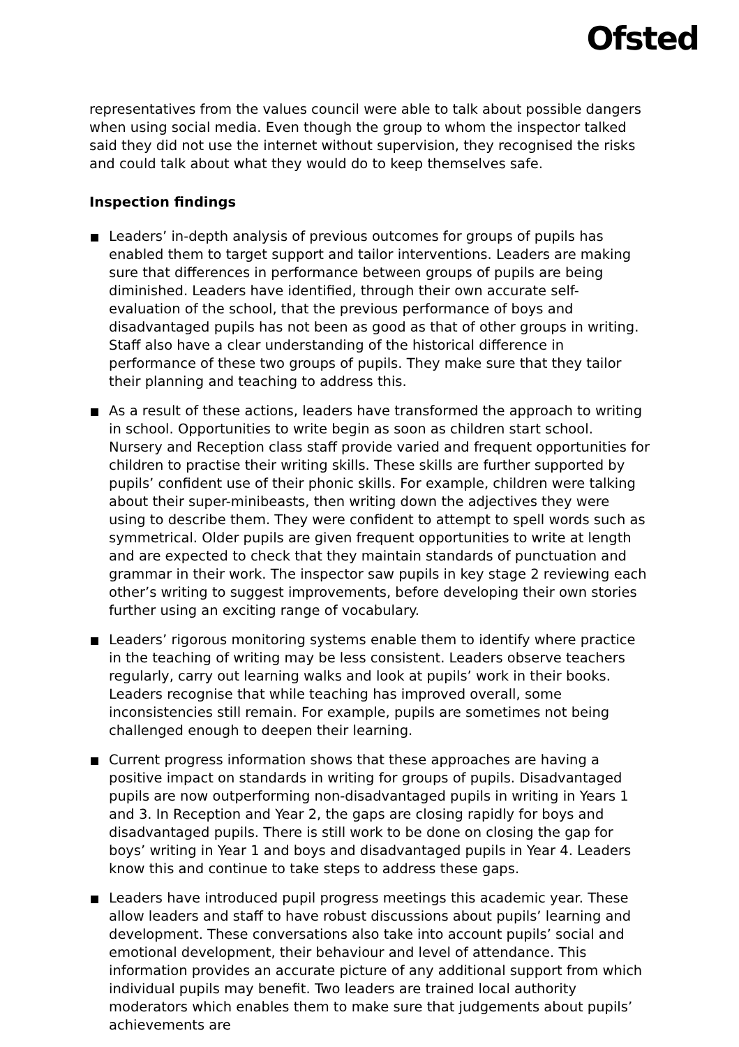Ofsted
representatives from the values council were able to talk about possible dangers when using social media. Even though the group to whom the inspector talked said they did not use the internet without supervision, they recognised the risks and could talk about what they would do to keep themselves safe.
Inspection findings
Leaders’ in-depth analysis of previous outcomes for groups of pupils has enabled them to target support and tailor interventions. Leaders are making sure that differences in performance between groups of pupils are being diminished. Leaders have identified, through their own accurate self-evaluation of the school, that the previous performance of boys and disadvantaged pupils has not been as good as that of other groups in writing. Staff also have a clear understanding of the historical difference in performance of these two groups of pupils. They make sure that they tailor their planning and teaching to address this.
As a result of these actions, leaders have transformed the approach to writing in school. Opportunities to write begin as soon as children start school. Nursery and Reception class staff provide varied and frequent opportunities for children to practise their writing skills. These skills are further supported by pupils’ confident use of their phonic skills. For example, children were talking about their super-minibeasts, then writing down the adjectives they were using to describe them. They were confident to attempt to spell words such as symmetrical. Older pupils are given frequent opportunities to write at length and are expected to check that they maintain standards of punctuation and grammar in their work. The inspector saw pupils in key stage 2 reviewing each other’s writing to suggest improvements, before developing their own stories further using an exciting range of vocabulary.
Leaders’ rigorous monitoring systems enable them to identify where practice in the teaching of writing may be less consistent. Leaders observe teachers regularly, carry out learning walks and look at pupils’ work in their books. Leaders recognise that while teaching has improved overall, some inconsistencies still remain. For example, pupils are sometimes not being challenged enough to deepen their learning.
Current progress information shows that these approaches are having a positive impact on standards in writing for groups of pupils. Disadvantaged pupils are now outperforming non-disadvantaged pupils in writing in Years 1 and 3. In Reception and Year 2, the gaps are closing rapidly for boys and disadvantaged pupils. There is still work to be done on closing the gap for boys’ writing in Year 1 and boys and disadvantaged pupils in Year 4. Leaders know this and continue to take steps to address these gaps.
Leaders have introduced pupil progress meetings this academic year. These allow leaders and staff to have robust discussions about pupils’ learning and development. These conversations also take into account pupils’ social and emotional development, their behaviour and level of attendance. This information provides an accurate picture of any additional support from which individual pupils may benefit. Two leaders are trained local authority moderators which enables them to make sure that judgements about pupils’ achievements are